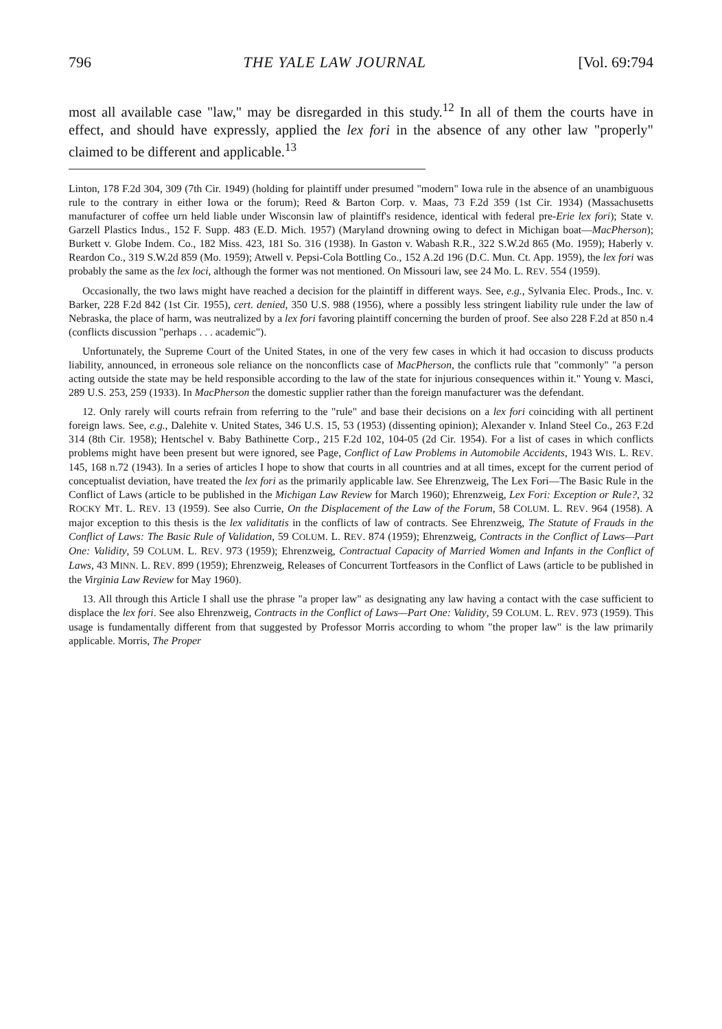796 THE YALE LAW JOURNAL [Vol. 69:794
most all available case "law," may be disregarded in this study.<sup>12</sup> In all of them the courts have in effect, and should have expressly, applied the lex fori in the absence of any other law "properly" claimed to be different and applicable.<sup>13</sup>
Linton, 178 F.2d 304, 309 (7th Cir. 1949) (holding for plaintiff under presumed "modern" Iowa rule in the absence of an unambiguous rule to the contrary in either Iowa or the forum); Reed & Barton Corp. v. Maas, 73 F.2d 359 (1st Cir. 1934) (Massachusetts manufacturer of coffee urn held liable under Wisconsin law of plaintiff's residence, identical with federal pre-Erie lex fori); State v. Garzell Plastics Indus., 152 F. Supp. 483 (E.D. Mich. 1957) (Maryland drowning owing to defect in Michigan boat—MacPherson); Burkett v. Globe Indem. Co., 182 Miss. 423, 181 So. 316 (1938). In Gaston v. Wabash R.R., 322 S.W.2d 865 (Mo. 1959); Haberly v. Reardon Co., 319 S.W.2d 859 (Mo. 1959); Atwell v. Pepsi-Cola Bottling Co., 152 A.2d 196 (D.C. Mun. Ct. App. 1959), the lex fori was probably the same as the lex loci, although the former was not mentioned. On Missouri law, see 24 Mo. L. REV. 554 (1959).
Occasionally, the two laws might have reached a decision for the plaintiff in different ways. See, e.g., Sylvania Elec. Prods., Inc. v. Barker, 228 F.2d 842 (1st Cir. 1955), cert. denied, 350 U.S. 988 (1956), where a possibly less stringent liability rule under the law of Nebraska, the place of harm, was neutralized by a lex fori favoring plaintiff concerning the burden of proof. See also 228 F.2d at 850 n.4 (conflicts discussion "perhaps . . . academic").
Unfortunately, the Supreme Court of the United States, in one of the very few cases in which it had occasion to discuss products liability, announced, in erroneous sole reliance on the nonconflicts case of MacPherson, the conflicts rule that "commonly" "a person acting outside the state may be held responsible according to the law of the state for injurious consequences within it." Young v. Masci, 289 U.S. 253, 259 (1933). In MacPherson the domestic supplier rather than the foreign manufacturer was the defendant.
12. Only rarely will courts refrain from referring to the "rule" and base their decisions on a lex fori coinciding with all pertinent foreign laws. See, e.g., Dalehite v. United States, 346 U.S. 15, 53 (1953) (dissenting opinion); Alexander v. Inland Steel Co., 263 F.2d 314 (8th Cir. 1958); Hentschel v. Baby Bathinette Corp., 215 F.2d 102, 104-05 (2d Cir. 1954). For a list of cases in which conflicts problems might have been present but were ignored, see Page, Conflict of Law Problems in Automobile Accidents, 1943 WIS. L. REV. 145, 168 n.72 (1943). In a series of articles I hope to show that courts in all countries and at all times, except for the current period of conceptualist deviation, have treated the lex fori as the primarily applicable law. See Ehrenzweig, The Lex Fori—The Basic Rule in the Conflict of Laws (article to be published in the Michigan Law Review for March 1960); Ehrenzweig, Lex Fori: Exception or Rule?, 32 ROCKY MT. L. REV. 13 (1959). See also Currie, On the Displacement of the Law of the Forum, 58 COLUM. L. REV. 964 (1958). A major exception to this thesis is the lex validitatis in the conflicts of law of contracts. See Ehrenzweig, The Statute of Frauds in the Conflict of Laws: The Basic Rule of Validation, 59 COLUM. L. REV. 874 (1959); Ehrenzweig, Contracts in the Conflict of Laws—Part One: Validity, 59 COLUM. L. REV. 973 (1959); Ehrenzweig, Contractual Capacity of Married Women and Infants in the Conflict of Laws, 43 MINN. L. REV. 899 (1959); Ehrenzweig, Releases of Concurrent Tortfeasors in the Conflict of Laws (article to be published in the Virginia Law Review for May 1960).
13. All through this Article I shall use the phrase "a proper law" as designating any law having a contact with the case sufficient to displace the lex fori. See also Ehrenzweig, Contracts in the Conflict of Laws—Part One: Validity, 59 COLUM. L. REV. 973 (1959). This usage is fundamentally different from that suggested by Professor Morris according to whom "the proper law" is the law primarily applicable. Morris, The Proper